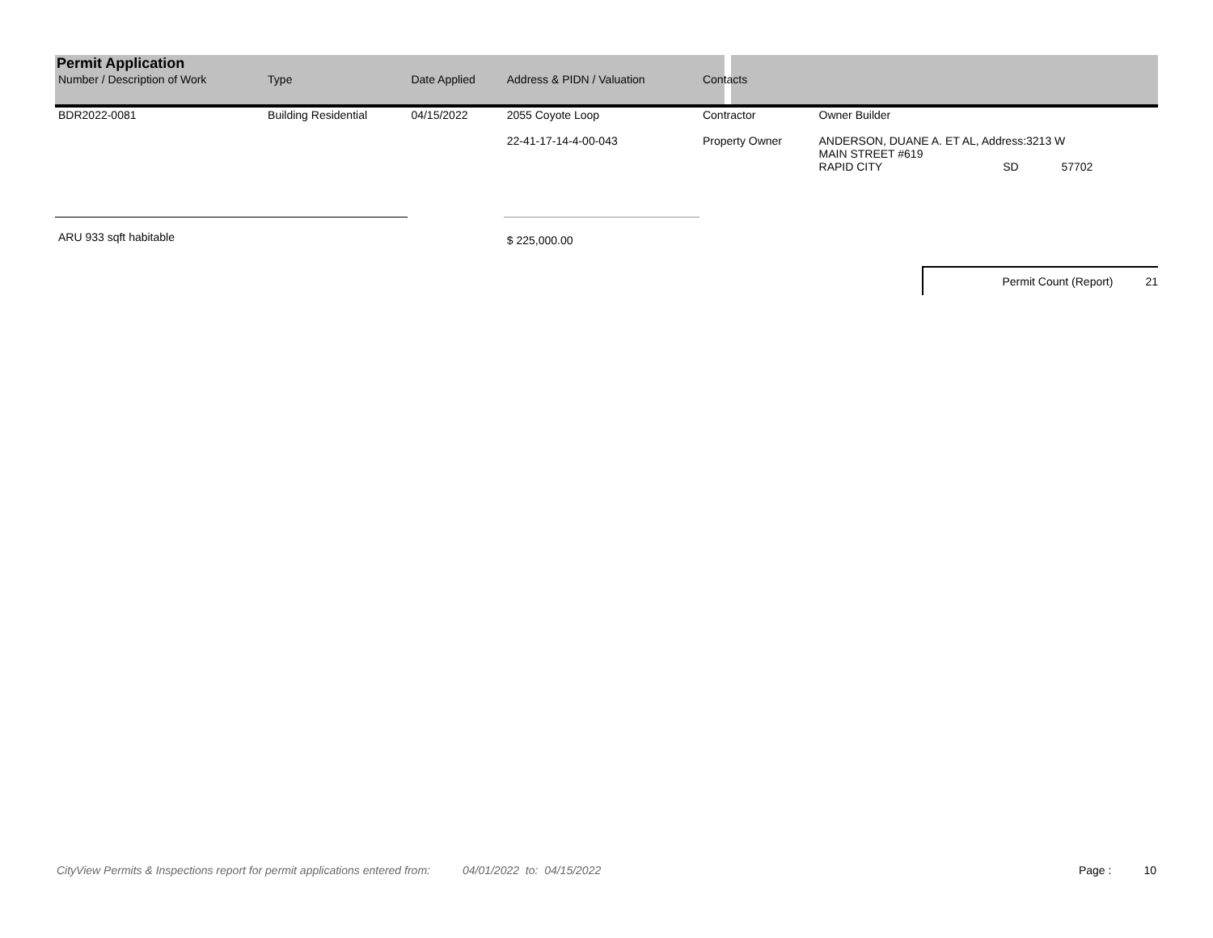Permit Application
| Number / Description of Work | Type | Date Applied | Address & PIDN / Valuation | Contacts | | | |
| --- | --- | --- | --- | --- | --- | --- | --- |
| BDR2022-0081 | Building Residential | 04/15/2022 | 2055 Coyote Loop 22-41-17-14-4-00-043 | Contractor Property Owner | Owner Builder ANDERSON, DUANE A. ET AL, Address:3213 W MAIN STREET #619 | | |
| | | | | | RAPID CITY | SD | 57702 |
| ARU 933 sqft habitable | | | $ 225,000.00 | | | | |
Permit Count (Report) 21
CityView Permits & Inspections report for permit applications entered from: 04/01/2022 to: 04/15/2022 Page : 10